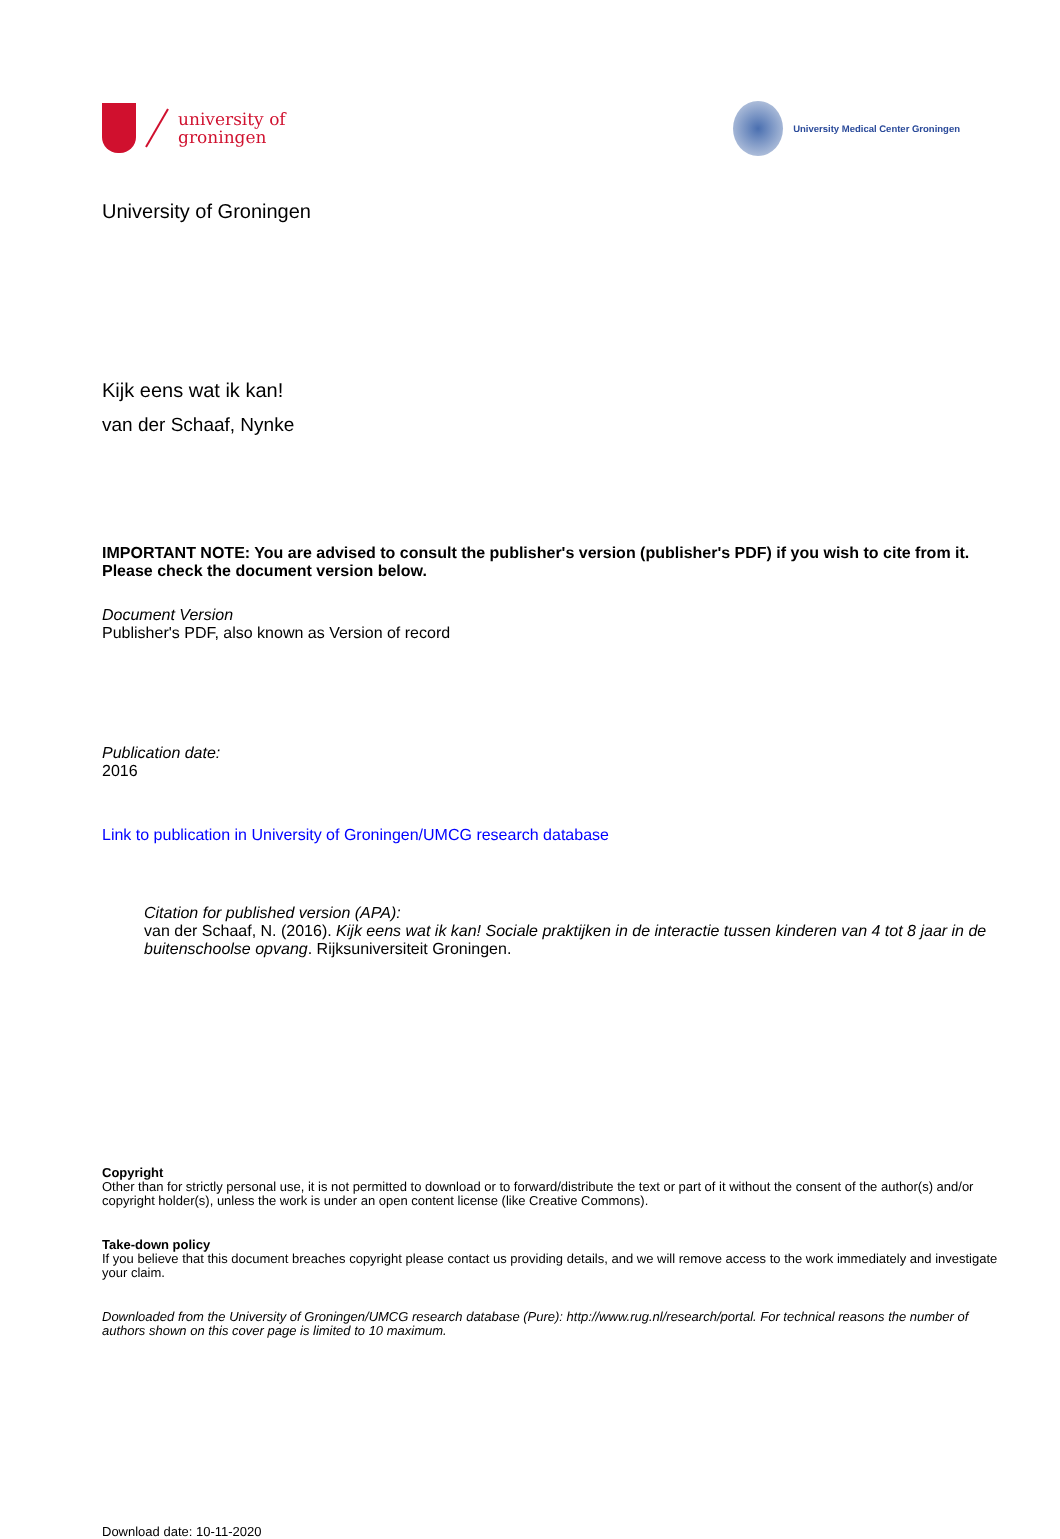university of
groningen
University Medical Center Groningen
University of Groningen
Kijk eens wat ik kan!
van der Schaaf, Nynke
IMPORTANT NOTE: You are advised to consult the publisher's version (publisher's PDF) if you wish to cite from it. Please check the document version below.
Document Version
Publisher's PDF, also known as Version of record
Publication date:
2016
Link to publication in University of Groningen/UMCG research database
Citation for published version (APA):
van der Schaaf, N. (2016). Kijk eens wat ik kan! Sociale praktijken in de interactie tussen kinderen van 4 tot 8 jaar in de buitenschoolse opvang. Rijksuniversiteit Groningen.
Copyright
Other than for strictly personal use, it is not permitted to download or to forward/distribute the text or part of it without the consent of the author(s) and/or copyright holder(s), unless the work is under an open content license (like Creative Commons).
Take-down policy
If you believe that this document breaches copyright please contact us providing details, and we will remove access to the work immediately and investigate your claim.
Downloaded from the University of Groningen/UMCG research database (Pure): http://www.rug.nl/research/portal. For technical reasons the number of authors shown on this cover page is limited to 10 maximum.
Download date: 10-11-2020